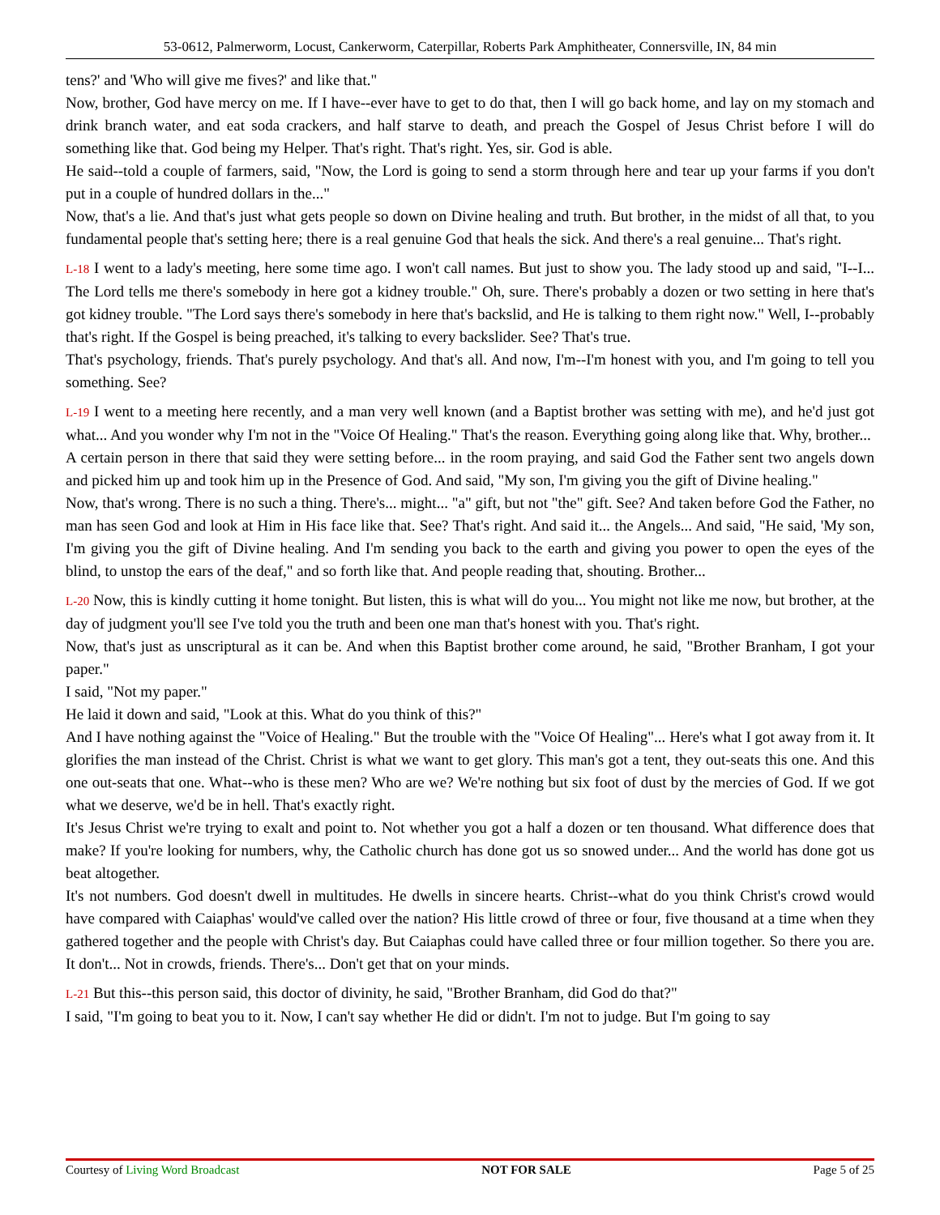53-0612, Palmerworm, Locust, Cankerworm, Caterpillar, Roberts Park Amphitheater, Connersville, IN, 84 min
tens?' and 'Who will give me fives?' and like that."
Now, brother, God have mercy on me. If I have--ever have to get to do that, then I will go back home, and lay on my stomach and drink branch water, and eat soda crackers, and half starve to death, and preach the Gospel of Jesus Christ before I will do something like that. God being my Helper. That's right. That's right. Yes, sir. God is able.
He said--told a couple of farmers, said, "Now, the Lord is going to send a storm through here and tear up your farms if you don't put in a couple of hundred dollars in the..."
Now, that's a lie. And that's just what gets people so down on Divine healing and truth. But brother, in the midst of all that, to you fundamental people that's setting here; there is a real genuine God that heals the sick. And there's a real genuine... That's right.
L-18 I went to a lady's meeting, here some time ago. I won't call names. But just to show you. The lady stood up and said, "I--I... The Lord tells me there's somebody in here got a kidney trouble." Oh, sure. There's probably a dozen or two setting in here that's got kidney trouble. "The Lord says there's somebody in here that's backslid, and He is talking to them right now." Well, I--probably that's right. If the Gospel is being preached, it's talking to every backslider. See? That's true.
That's psychology, friends. That's purely psychology. And that's all. And now, I'm--I'm honest with you, and I'm going to tell you something. See?
L-19 I went to a meeting here recently, and a man very well known (and a Baptist brother was setting with me), and he'd just got what... And you wonder why I'm not in the "Voice Of Healing." That's the reason. Everything going along like that. Why, brother...
A certain person in there that said they were setting before... in the room praying, and said God the Father sent two angels down and picked him up and took him up in the Presence of God. And said, "My son, I'm giving you the gift of Divine healing."
Now, that's wrong. There is no such a thing. There's... might... "a" gift, but not "the" gift. See? And taken before God the Father, no man has seen God and look at Him in His face like that. See? That's right. And said it... the Angels... And said, "He said, 'My son, I'm giving you the gift of Divine healing. And I'm sending you back to the earth and giving you power to open the eyes of the blind, to unstop the ears of the deaf," and so forth like that. And people reading that, shouting. Brother...
L-20 Now, this is kindly cutting it home tonight. But listen, this is what will do you... You might not like me now, but brother, at the day of judgment you'll see I've told you the truth and been one man that's honest with you. That's right.
Now, that's just as unscriptural as it can be. And when this Baptist brother come around, he said, "Brother Branham, I got your paper."
I said, "Not my paper."
He laid it down and said, "Look at this. What do you think of this?"
And I have nothing against the "Voice of Healing." But the trouble with the "Voice Of Healing"... Here's what I got away from it. It glorifies the man instead of the Christ. Christ is what we want to get glory. This man's got a tent, they out-seats this one. And this one out-seats that one. What--who is these men? Who are we? We're nothing but six foot of dust by the mercies of God. If we got what we deserve, we'd be in hell. That's exactly right.
It's Jesus Christ we're trying to exalt and point to. Not whether you got a half a dozen or ten thousand. What difference does that make? If you're looking for numbers, why, the Catholic church has done got us so snowed under... And the world has done got us beat altogether.
It's not numbers. God doesn't dwell in multitudes. He dwells in sincere hearts. Christ--what do you think Christ's crowd would have compared with Caiaphas' would've called over the nation? His little crowd of three or four, five thousand at a time when they gathered together and the people with Christ's day. But Caiaphas could have called three or four million together. So there you are. It don't... Not in crowds, friends. There's... Don't get that on your minds.
L-21 But this--this person said, this doctor of divinity, he said, "Brother Branham, did God do that?"
I said, "I'm going to beat you to it. Now, I can't say whether He did or didn't. I'm not to judge. But I'm going to say
Courtesy of Living Word Broadcast NOT FOR SALE Page 5 of 25